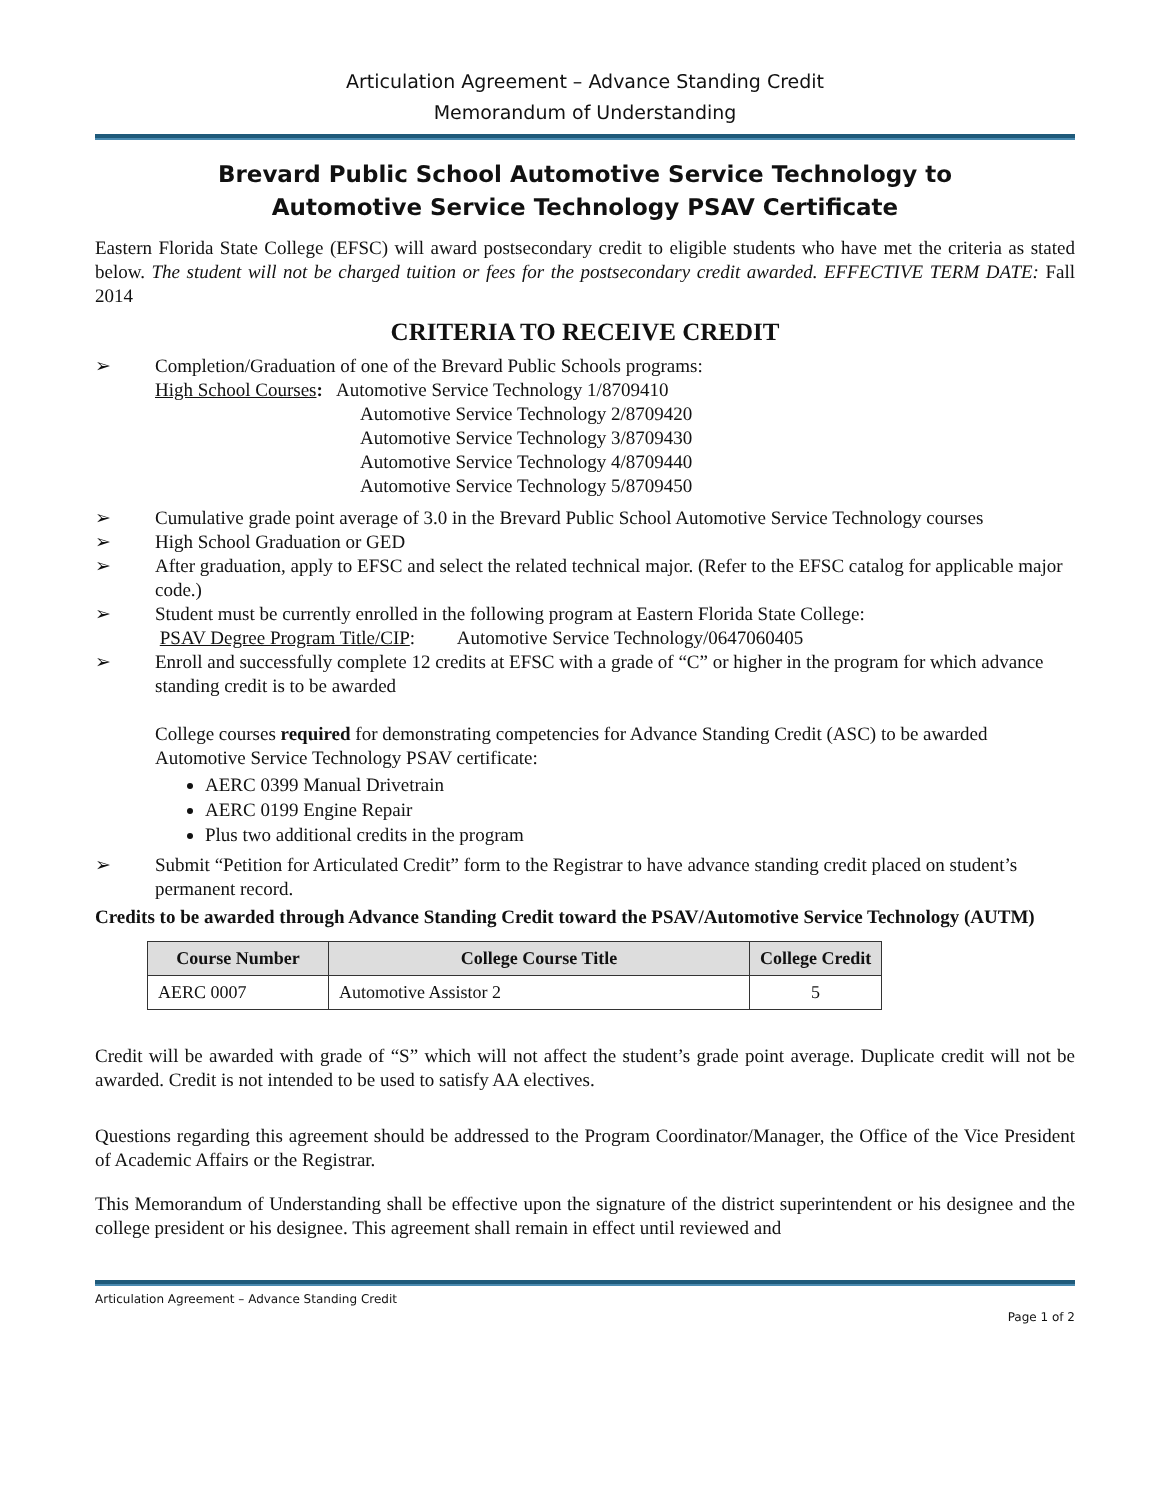Articulation Agreement – Advance Standing Credit
Memorandum of Understanding
Brevard Public School Automotive Service Technology to
Automotive Service Technology PSAV Certificate
Eastern Florida State College (EFSC) will award postsecondary credit to eligible students who have met the criteria as stated below. The student will not be charged tuition or fees for the postsecondary credit awarded. EFFECTIVE TERM DATE: Fall 2014
CRITERIA TO RECEIVE CREDIT
➢ Completion/Graduation of one of the Brevard Public Schools programs:
High School Courses: Automotive Service Technology 1/8709410
Automotive Service Technology 2/8709420
Automotive Service Technology 3/8709430
Automotive Service Technology 4/8709440
Automotive Service Technology 5/8709450
➢ Cumulative grade point average of 3.0 in the Brevard Public School Automotive Service Technology courses
➢ High School Graduation or GED
➢ After graduation, apply to EFSC and select the related technical major. (Refer to the EFSC catalog for applicable major code.)
➢ Student must be currently enrolled in the following program at Eastern Florida State College:
PSAV Degree Program Title/CIP: Automotive Service Technology/0647060405
➢ Enroll and successfully complete 12 credits at EFSC with a grade of “C” or higher in the program for which advance standing credit is to be awarded
College courses required for demonstrating competencies for Advance Standing Credit (ASC) to be awarded Automotive Service Technology PSAV certificate:
AERC 0399 Manual Drivetrain
AERC 0199 Engine Repair
Plus two additional credits in the program
➢ Submit “Petition for Articulated Credit” form to the Registrar to have advance standing credit placed on student’s permanent record.
Credits to be awarded through Advance Standing Credit toward the PSAV/Automotive Service Technology (AUTM)
| Course Number | College Course Title | College Credit |
| --- | --- | --- |
| AERC 0007 | Automotive Assistor 2 | 5 |
Credit will be awarded with grade of “S” which will not affect the student’s grade point average. Duplicate credit will not be awarded. Credit is not intended to be used to satisfy AA electives.
Questions regarding this agreement should be addressed to the Program Coordinator/Manager, the Office of the Vice President of Academic Affairs or the Registrar.
This Memorandum of Understanding shall be effective upon the signature of the district superintendent or his designee and the college president or his designee. This agreement shall remain in effect until reviewed and
Articulation Agreement – Advance Standing Credit
Page 1 of 2